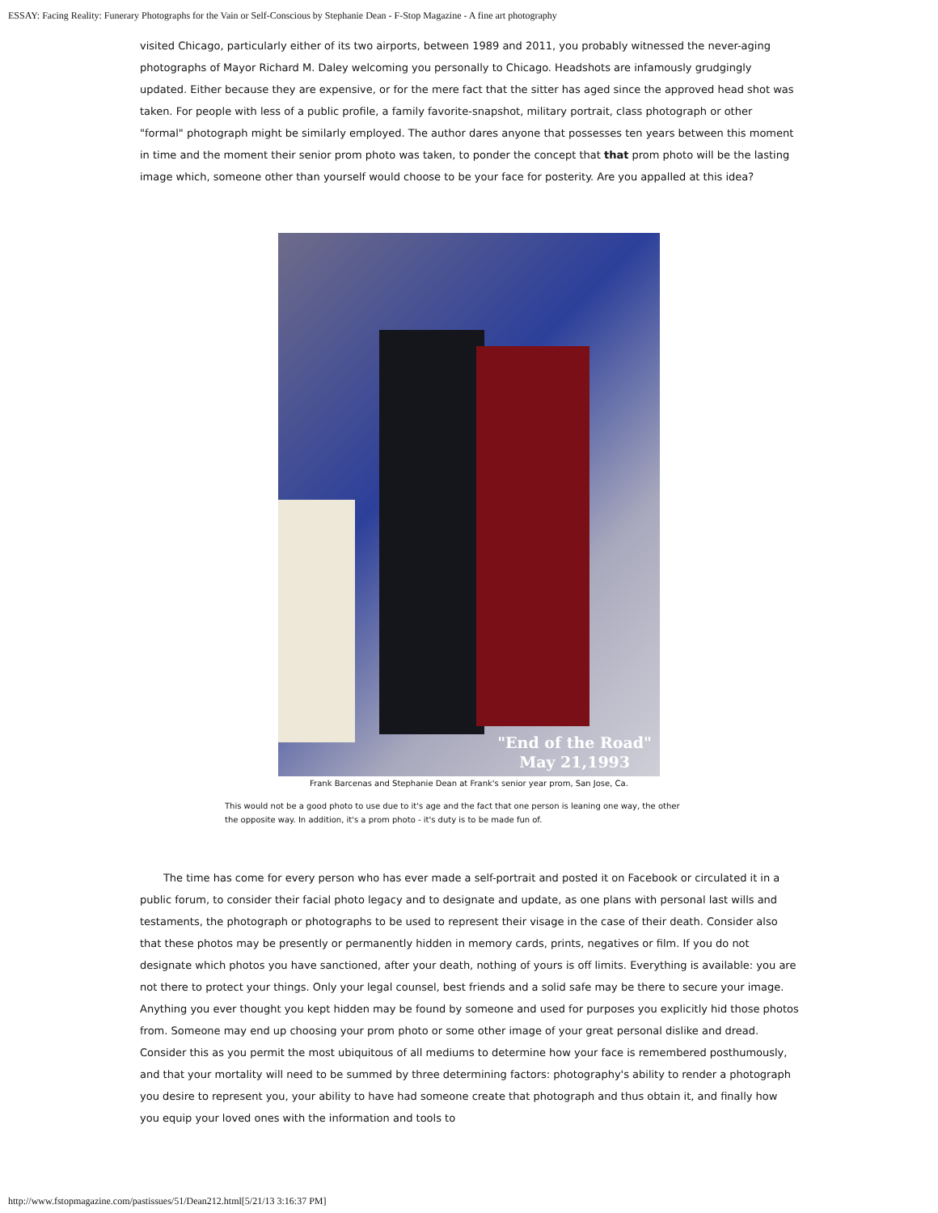ESSAY: Facing Reality: Funerary Photographs for the Vain or Self-Conscious by Stephanie Dean - F-Stop Magazine - A fine art photography
visited Chicago, particularly either of its two airports, between 1989 and 2011, you probably witnessed the never-aging photographs of Mayor Richard M. Daley welcoming you personally to Chicago. Headshots are infamously grudgingly updated. Either because they are expensive, or for the mere fact that the sitter has aged since the approved head shot was taken. For people with less of a public profile, a family favorite-snapshot, military portrait, class photograph or other "formal" photograph might be similarly employed. The author dares anyone that possesses ten years between this moment in time and the moment their senior prom photo was taken, to ponder the concept that that prom photo will be the lasting image which, someone other than yourself would choose to be your face for posterity. Are you appalled at this idea?
"End of the Road"
May 21,1993
Frank Barcenas and Stephanie Dean at Frank's senior year prom, San Jose, Ca.
This would not be a good photo to use due to it's age and the fact that one person is leaning one way, the other the opposite way. In addition, it's a prom photo - it's duty is to be made fun of.
The time has come for every person who has ever made a self-portrait and posted it on Facebook or circulated it in a public forum, to consider their facial photo legacy and to designate and update, as one plans with personal last wills and testaments, the photograph or photographs to be used to represent their visage in the case of their death. Consider also that these photos may be presently or permanently hidden in memory cards, prints, negatives or film. If you do not designate which photos you have sanctioned, after your death, nothing of yours is off limits. Everything is available: you are not there to protect your things. Only your legal counsel, best friends and a solid safe may be there to secure your image. Anything you ever thought you kept hidden may be found by someone and used for purposes you explicitly hid those photos from. Someone may end up choosing your prom photo or some other image of your great personal dislike and dread. Consider this as you permit the most ubiquitous of all mediums to determine how your face is remembered posthumously, and that your mortality will need to be summed by three determining factors: photography's ability to render a photograph you desire to represent you, your ability to have had someone create that photograph and thus obtain it, and finally how you equip your loved ones with the information and tools to
http://www.fstopmagazine.com/pastissues/51/Dean212.html[5/21/13 3:16:37 PM]